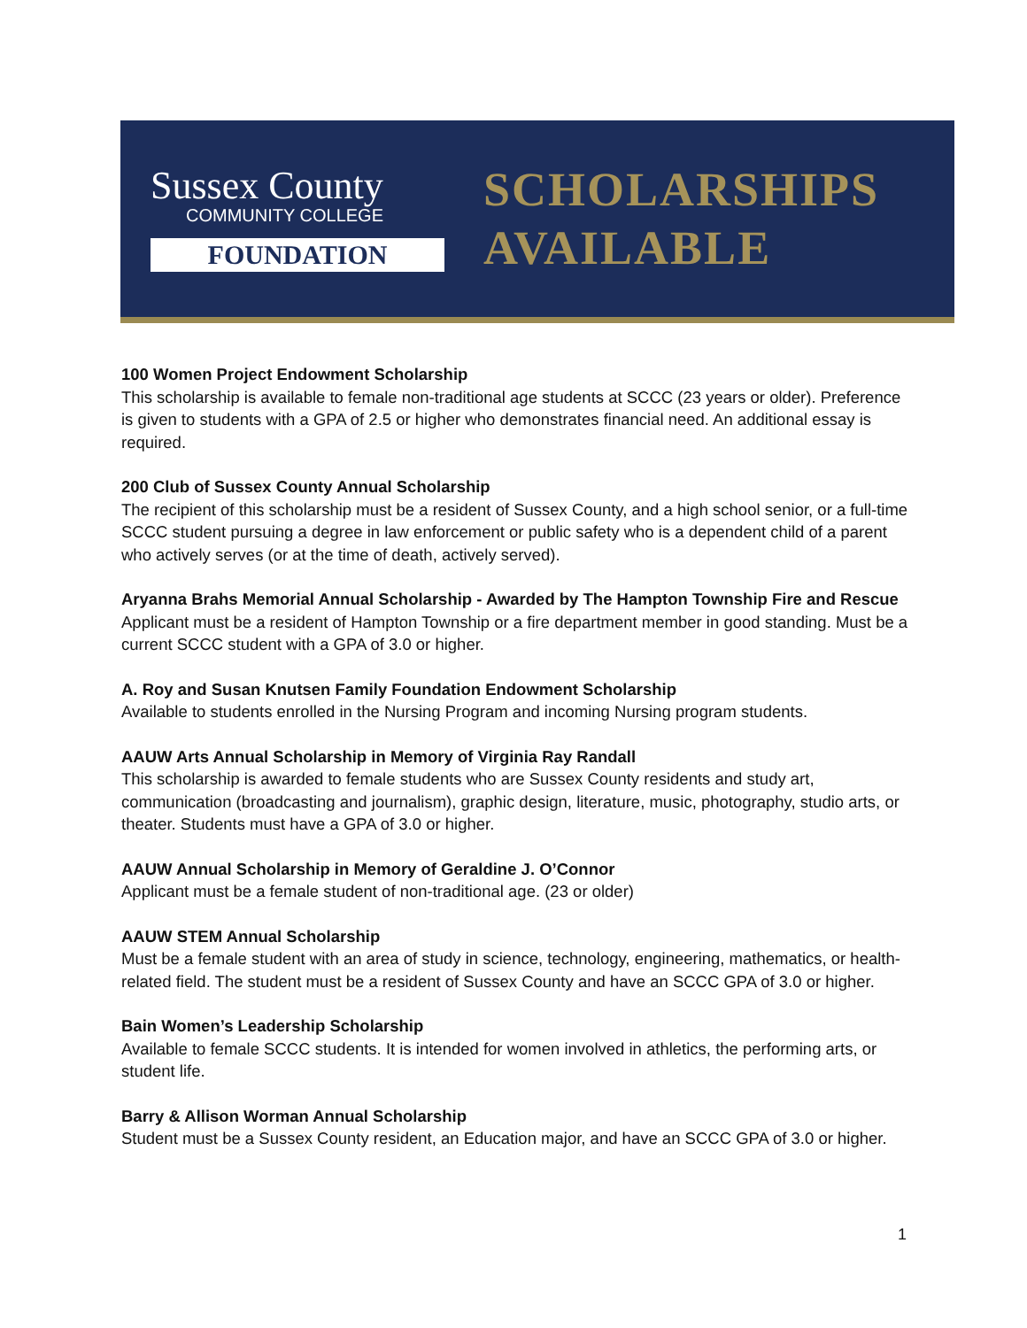Sussex County
COMMUNITY COLLEGE
FOUNDATION
SCHOLARSHIPS
AVAILABLE
100 Women Project Endowment Scholarship
This scholarship is available to female non-traditional age students at SCCC (23 years or older). Preference is given to students with a GPA of 2.5 or higher who demonstrates financial need. An additional essay is required.
200 Club of Sussex County Annual Scholarship
The recipient of this scholarship must be a resident of Sussex County, and a high school senior, or a full-time SCCC student pursuing a degree in law enforcement or public safety who is a dependent child of a parent who actively serves (or at the time of death, actively served).
Aryanna Brahs Memorial Annual Scholarship - Awarded by The Hampton Township Fire and Rescue
Applicant must be a resident of Hampton Township or a fire department member in good standing. Must be a current SCCC student with a GPA of 3.0 or higher.
A. Roy and Susan Knutsen Family Foundation Endowment Scholarship
Available to students enrolled in the Nursing Program and incoming Nursing program students.
AAUW Arts Annual Scholarship in Memory of Virginia Ray Randall
This scholarship is awarded to female students who are Sussex County residents and study art, communication (broadcasting and journalism), graphic design, literature, music, photography, studio arts, or theater. Students must have a GPA of 3.0 or higher.
AAUW Annual Scholarship in Memory of Geraldine J. O’Connor
Applicant must be a female student of non-traditional age. (23 or older)
AAUW STEM Annual Scholarship
Must be a female student with an area of study in science, technology, engineering, mathematics, or health-related field. The student must be a resident of Sussex County and have an SCCC GPA of 3.0 or higher.
Bain Women’s Leadership Scholarship
Available to female SCCC students. It is intended for women involved in athletics, the performing arts, or student life.
Barry & Allison Worman Annual Scholarship
Student must be a Sussex County resident, an Education major, and have an SCCC GPA of 3.0 or higher.
1